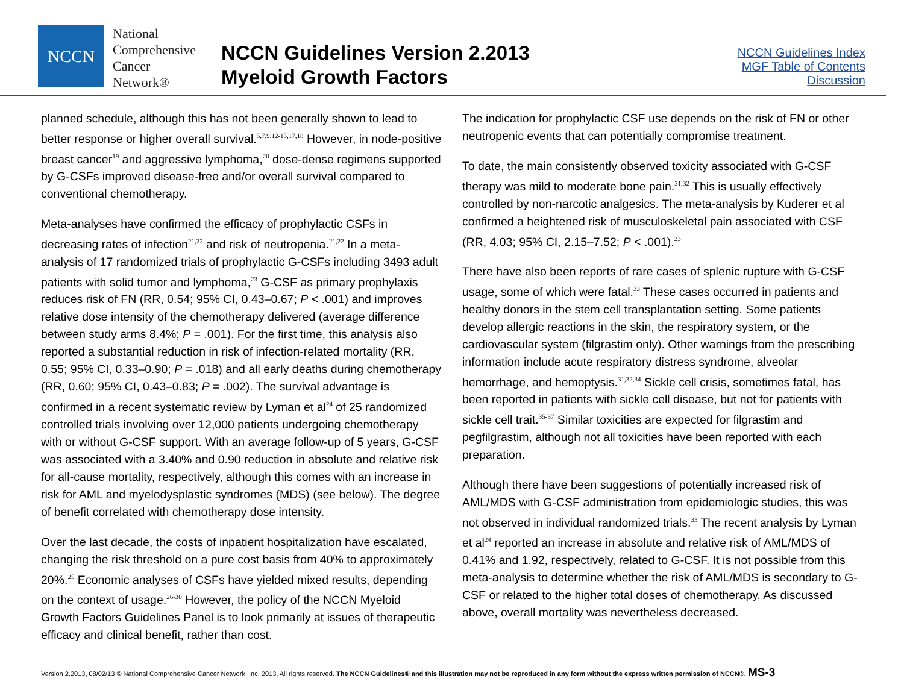NCCN
National
Comprehensive
Cancer
Network®
NCCN Guidelines Version 2.2013
Myeloid Growth Factors
NCCN Guidelines Index
MGF Table of Contents
Discussion
planned schedule, although this has not been generally shown to lead to better response or higher overall survival.<sup>5,7,9,12-15,17,18</sup> However, in node-positive breast cancer<sup>19</sup> and aggressive lymphoma,<sup>20</sup> dose-dense regimens supported by G-CSFs improved disease-free and/or overall survival compared to conventional chemotherapy.
Meta-analyses have confirmed the efficacy of prophylactic CSFs in decreasing rates of infection<sup>21,22</sup> and risk of neutropenia.<sup>21,22</sup> In a meta-analysis of 17 randomized trials of prophylactic G-CSFs including 3493 adult patients with solid tumor and lymphoma,<sup>23</sup> G-CSF as primary prophylaxis reduces risk of FN (RR, 0.54; 95% CI, 0.43–0.67; P < .001) and improves relative dose intensity of the chemotherapy delivered (average difference between study arms 8.4%; P = .001). For the first time, this analysis also reported a substantial reduction in risk of infection-related mortality (RR, 0.55; 95% CI, 0.33–0.90; P = .018) and all early deaths during chemotherapy (RR, 0.60; 95% CI, 0.43–0.83; P = .002). The survival advantage is confirmed in a recent systematic review by Lyman et al<sup>24</sup> of 25 randomized controlled trials involving over 12,000 patients undergoing chemotherapy with or without G-CSF support. With an average follow-up of 5 years, G-CSF was associated with a 3.40% and 0.90 reduction in absolute and relative risk for all-cause mortality, respectively, although this comes with an increase in risk for AML and myelodysplastic syndromes (MDS) (see below). The degree of benefit correlated with chemotherapy dose intensity.
Over the last decade, the costs of inpatient hospitalization have escalated, changing the risk threshold on a pure cost basis from 40% to approximately 20%.<sup>25</sup> Economic analyses of CSFs have yielded mixed results, depending on the context of usage.<sup>26-30</sup> However, the policy of the NCCN Myeloid Growth Factors Guidelines Panel is to look primarily at issues of therapeutic efficacy and clinical benefit, rather than cost.
The indication for prophylactic CSF use depends on the risk of FN or other neutropenic events that can potentially compromise treatment.
To date, the main consistently observed toxicity associated with G-CSF therapy was mild to moderate bone pain.<sup>31,32</sup> This is usually effectively controlled by non-narcotic analgesics. The meta-analysis by Kuderer et al confirmed a heightened risk of musculoskeletal pain associated with CSF (RR, 4.03; 95% CI, 2.15–7.52; P < .001).<sup>23</sup>
There have also been reports of rare cases of splenic rupture with G-CSF usage, some of which were fatal.<sup>33</sup> These cases occurred in patients and healthy donors in the stem cell transplantation setting. Some patients develop allergic reactions in the skin, the respiratory system, or the cardiovascular system (filgrastim only). Other warnings from the prescribing information include acute respiratory distress syndrome, alveolar hemorrhage, and hemoptysis.<sup>31,32,34</sup> Sickle cell crisis, sometimes fatal, has been reported in patients with sickle cell disease, but not for patients with sickle cell trait.<sup>35-37</sup> Similar toxicities are expected for filgrastim and pegfilgrastim, although not all toxicities have been reported with each preparation.
Although there have been suggestions of potentially increased risk of AML/MDS with G-CSF administration from epidemiologic studies, this was not observed in individual randomized trials.<sup>33</sup> The recent analysis by Lyman et al<sup>24</sup> reported an increase in absolute and relative risk of AML/MDS of 0.41% and 1.92, respectively, related to G-CSF. It is not possible from this meta-analysis to determine whether the risk of AML/MDS is secondary to G-CSF or related to the higher total doses of chemotherapy. As discussed above, overall mortality was nevertheless decreased.
Version 2.2013, 08/02/13 © National Comprehensive Cancer Network, Inc. 2013, All rights reserved. The NCCN Guidelines® and this illustration may not be reproduced in any form without the express written permission of NCCN®. MS-3